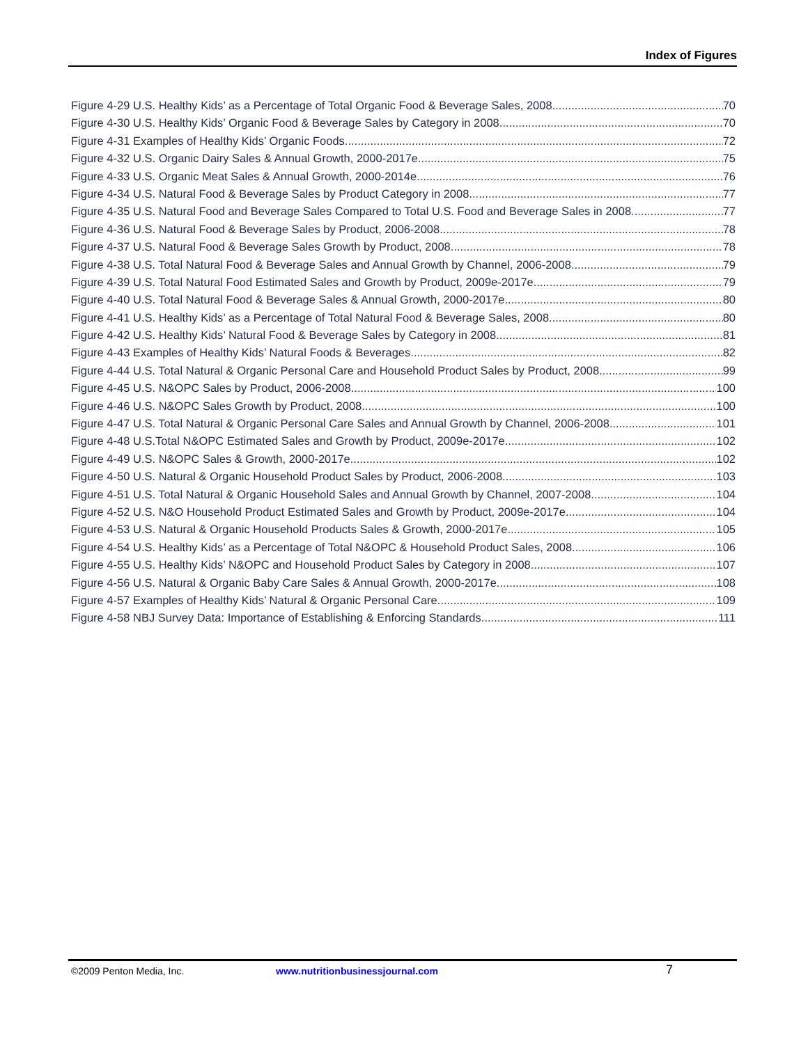Index of Figures
Figure 4-29 U.S. Healthy Kids’ as a Percentage of Total Organic Food & Beverage Sales, 2008 70
Figure 4-30 U.S. Healthy Kids’ Organic Food & Beverage Sales by Category in 2008 70
Figure 4-31 Examples of Healthy Kids’ Organic Foods 72
Figure 4-32 U.S. Organic Dairy Sales & Annual Growth, 2000-2017e 75
Figure 4-33 U.S. Organic Meat Sales & Annual Growth, 2000-2014e 76
Figure 4-34 U.S. Natural Food & Beverage Sales by Product Category in 2008 77
Figure 4-35 U.S. Natural Food and Beverage Sales Compared to Total U.S. Food and Beverage Sales in 2008 77
Figure 4-36 U.S. Natural Food & Beverage Sales by Product, 2006-2008 78
Figure 4-37 U.S. Natural Food & Beverage Sales Growth by Product, 2008 78
Figure 4-38 U.S. Total Natural Food & Beverage Sales and Annual Growth by Channel, 2006-2008 79
Figure 4-39 U.S. Total Natural Food Estimated Sales and Growth by Product, 2009e-2017e 79
Figure 4-40 U.S. Total Natural Food & Beverage Sales & Annual Growth, 2000-2017e 80
Figure 4-41 U.S. Healthy Kids’ as a Percentage of Total Natural Food & Beverage Sales, 2008 80
Figure 4-42 U.S. Healthy Kids’ Natural Food & Beverage Sales by Category in 2008 81
Figure 4-43 Examples of Healthy Kids’ Natural Foods & Beverages 82
Figure 4-44 U.S. Total Natural & Organic Personal Care and Household Product Sales by Product, 2008 99
Figure 4-45 U.S. N&OPC Sales by Product, 2006-2008 100
Figure 4-46 U.S. N&OPC Sales Growth by Product, 2008 100
Figure 4-47 U.S. Total Natural & Organic Personal Care Sales and Annual Growth by Channel, 2006-2008 101
Figure 4-48 U.S.Total N&OPC Estimated Sales and Growth by Product, 2009e-2017e 102
Figure 4-49 U.S. N&OPC Sales & Growth, 2000-2017e 102
Figure 4-50 U.S. Natural & Organic Household Product Sales by Product, 2006-2008 103
Figure 4-51 U.S. Total Natural & Organic Household Sales and Annual Growth by Channel, 2007-2008 104
Figure 4-52 U.S. N&O Household Product Estimated Sales and Growth by Product, 2009e-2017e 104
Figure 4-53 U.S. Natural & Organic Household Products Sales & Growth, 2000-2017e 105
Figure 4-54 U.S. Healthy Kids’ as a Percentage of Total N&OPC & Household Product Sales, 2008 106
Figure 4-55 U.S. Healthy Kids’ N&OPC and Household Product Sales by Category in 2008 107
Figure 4-56 U.S. Natural & Organic Baby Care Sales & Annual Growth, 2000-2017e 108
Figure 4-57 Examples of Healthy Kids’ Natural & Organic Personal Care 109
Figure 4-58 NBJ Survey Data: Importance of Establishing & Enforcing Standards 111
©2009 Penton Media, Inc. www.nutritionbusinessjournal.com 7